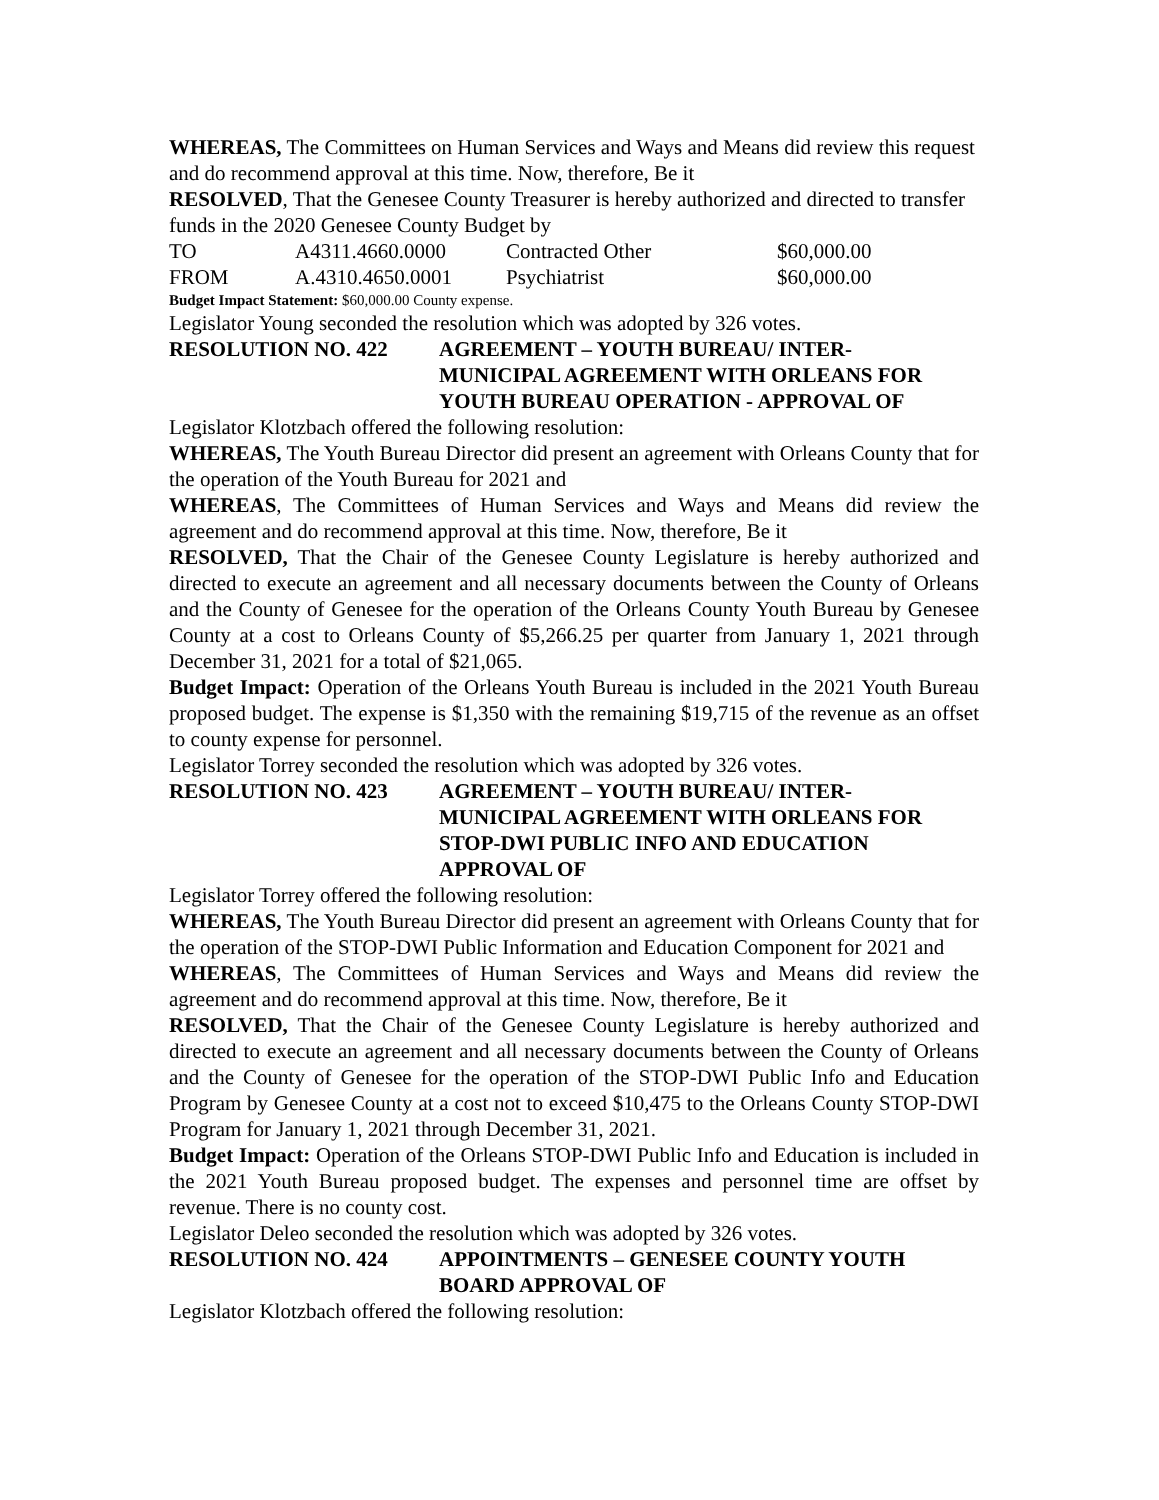WHEREAS, The Committees on Human Services and Ways and Means did review this request and do recommend approval at this time. Now, therefore, Be it
RESOLVED, That the Genesee County Treasurer is hereby authorized and directed to transfer funds in the 2020 Genesee County Budget by
| TO | A4311.4660.0000 | Contracted Other | $60,000.00 |
| FROM | A.4310.4650.0001 | Psychiatrist | $60,000.00 |
Budget Impact Statement: $60,000.00 County expense.
Legislator Young seconded the resolution which was adopted by 326 votes.
RESOLUTION NO. 422 AGREEMENT – YOUTH BUREAU/ INTER-
MUNICIPAL AGREEMENT WITH ORLEANS FOR
YOUTH BUREAU OPERATION - APPROVAL OF
Legislator Klotzbach offered the following resolution:
WHEREAS, The Youth Bureau Director did present an agreement with Orleans County that for the operation of the Youth Bureau for 2021 and
WHEREAS, The Committees of Human Services and Ways and Means did review the agreement and do recommend approval at this time. Now, therefore, Be it
RESOLVED, That the Chair of the Genesee County Legislature is hereby authorized and directed to execute an agreement and all necessary documents between the County of Orleans and the County of Genesee for the operation of the Orleans County Youth Bureau by Genesee County at a cost to Orleans County of $5,266.25 per quarter from January 1, 2021 through December 31, 2021 for a total of $21,065.
Budget Impact: Operation of the Orleans Youth Bureau is included in the 2021 Youth Bureau proposed budget. The expense is $1,350 with the remaining $19,715 of the revenue as an offset to county expense for personnel.
Legislator Torrey seconded the resolution which was adopted by 326 votes.
RESOLUTION NO. 423 AGREEMENT – YOUTH BUREAU/ INTER-
MUNICIPAL AGREEMENT WITH ORLEANS FOR
STOP-DWI PUBLIC INFO AND EDUCATION
APPROVAL OF
Legislator Torrey offered the following resolution:
WHEREAS, The Youth Bureau Director did present an agreement with Orleans County that for the operation of the STOP-DWI Public Information and Education Component for 2021 and
WHEREAS, The Committees of Human Services and Ways and Means did review the agreement and do recommend approval at this time. Now, therefore, Be it
RESOLVED, That the Chair of the Genesee County Legislature is hereby authorized and directed to execute an agreement and all necessary documents between the County of Orleans and the County of Genesee for the operation of the STOP-DWI Public Info and Education Program by Genesee County at a cost not to exceed $10,475 to the Orleans County STOP-DWI Program for January 1, 2021 through December 31, 2021.
Budget Impact: Operation of the Orleans STOP-DWI Public Info and Education is included in the 2021 Youth Bureau proposed budget. The expenses and personnel time are offset by revenue. There is no county cost.
Legislator Deleo seconded the resolution which was adopted by 326 votes.
RESOLUTION NO. 424 APPOINTMENTS – GENESEE COUNTY YOUTH
BOARD APPROVAL OF
Legislator Klotzbach offered the following resolution: